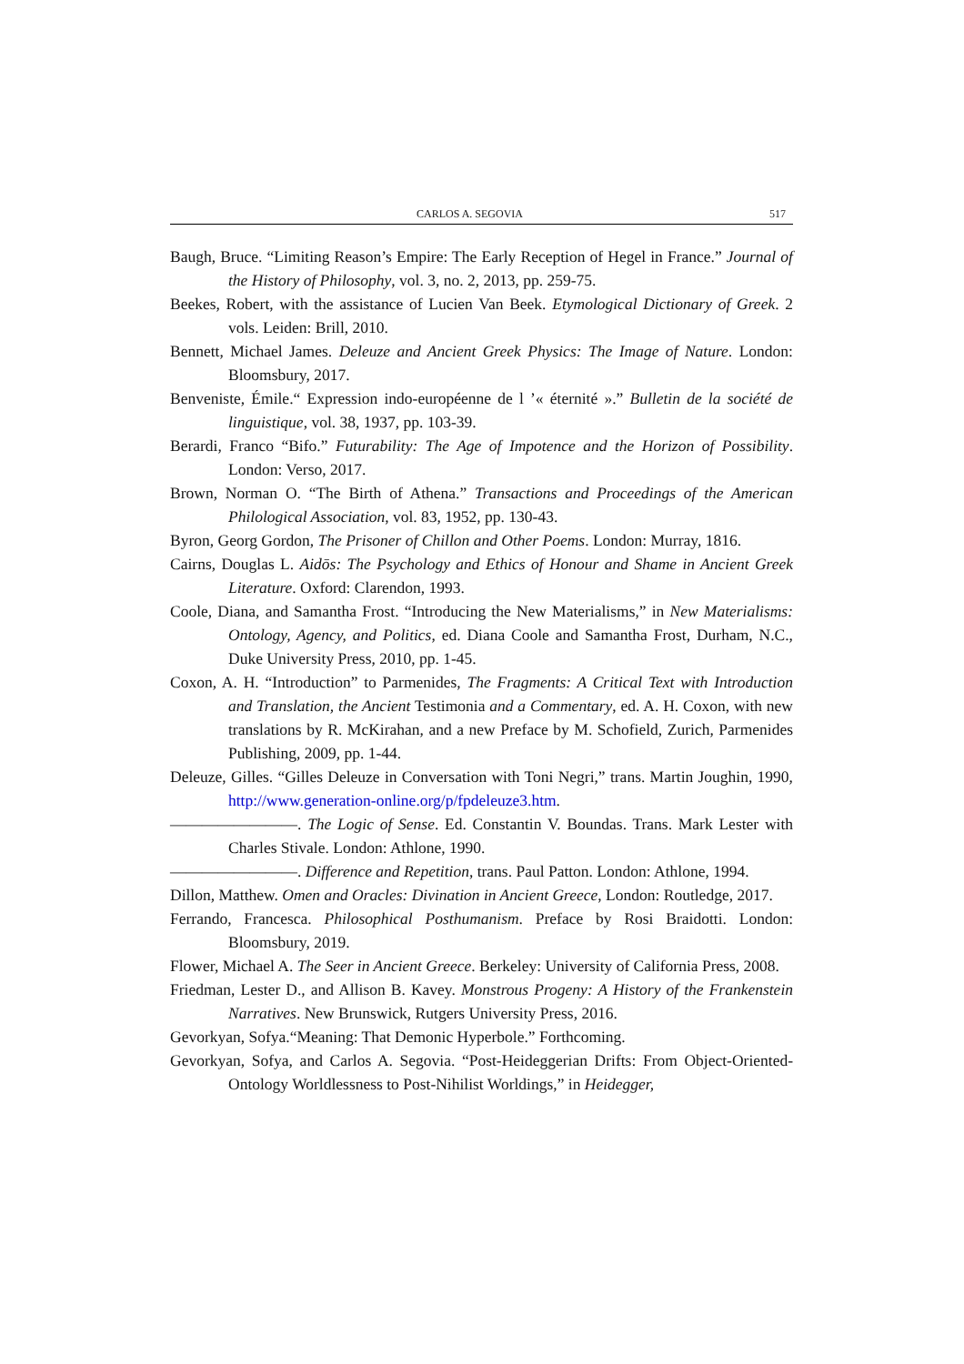CARLOS A. SEGOVIA 517
Baugh, Bruce. “Limiting Reason’s Empire: The Early Reception of Hegel in France.” Journal of the History of Philosophy, vol. 3, no. 2, 2013, pp. 259-75.
Beekes, Robert, with the assistance of Lucien Van Beek. Etymological Dictionary of Greek. 2 vols. Leiden: Brill, 2010.
Bennett, Michael James. Deleuze and Ancient Greek Physics: The Image of Nature. London: Bloomsbury, 2017.
Benveniste, Émile.“ Expression indo-européenne de l ’« éternité ».” Bulletin de la société de linguistique, vol. 38, 1937, pp. 103-39.
Berardi, Franco “Bifo.” Futurability: The Age of Impotence and the Horizon of Possibility. London: Verso, 2017.
Brown, Norman O. “The Birth of Athena.” Transactions and Proceedings of the American Philological Association, vol. 83, 1952, pp. 130-43.
Byron, Georg Gordon, The Prisoner of Chillon and Other Poems. London: Murray, 1816.
Cairns, Douglas L. Aidōs: The Psychology and Ethics of Honour and Shame in Ancient Greek Literature. Oxford: Clarendon, 1993.
Coole, Diana, and Samantha Frost. “Introducing the New Materialisms,” in New Materialisms: Ontology, Agency, and Politics, ed. Diana Coole and Samantha Frost, Durham, N.C., Duke University Press, 2010, pp. 1-45.
Coxon, A. H. “Introduction” to Parmenides, The Fragments: A Critical Text with Introduction and Translation, the Ancient Testimonia and a Commentary, ed. A. H. Coxon, with new translations by R. McKirahan, and a new Preface by M. Schofield, Zurich, Parmenides Publishing, 2009, pp. 1-44.
Deleuze, Gilles. “Gilles Deleuze in Conversation with Toni Negri,” trans. Martin Joughin, 1990, http://www.generation-online.org/p/fpdeleuze3.htm.
————————. The Logic of Sense. Ed. Constantin V. Boundas. Trans. Mark Lester with Charles Stivale. London: Athlone, 1990.
————————. Difference and Repetition, trans. Paul Patton. London: Athlone, 1994.
Dillon, Matthew. Omen and Oracles: Divination in Ancient Greece, London: Routledge, 2017.
Ferrando, Francesca. Philosophical Posthumanism. Preface by Rosi Braidotti. London: Bloomsbury, 2019.
Flower, Michael A. The Seer in Ancient Greece. Berkeley: University of California Press, 2008.
Friedman, Lester D., and Allison B. Kavey. Monstrous Progeny: A History of the Frankenstein Narratives. New Brunswick, Rutgers University Press, 2016.
Gevorkyan, Sofya.“Meaning: That Demonic Hyperbole.” Forthcoming.
Gevorkyan, Sofya, and Carlos A. Segovia. “Post-Heideggerian Drifts: From Object-Oriented-Ontology Worldlessness to Post-Nihilist Worldings,” in Heidegger,